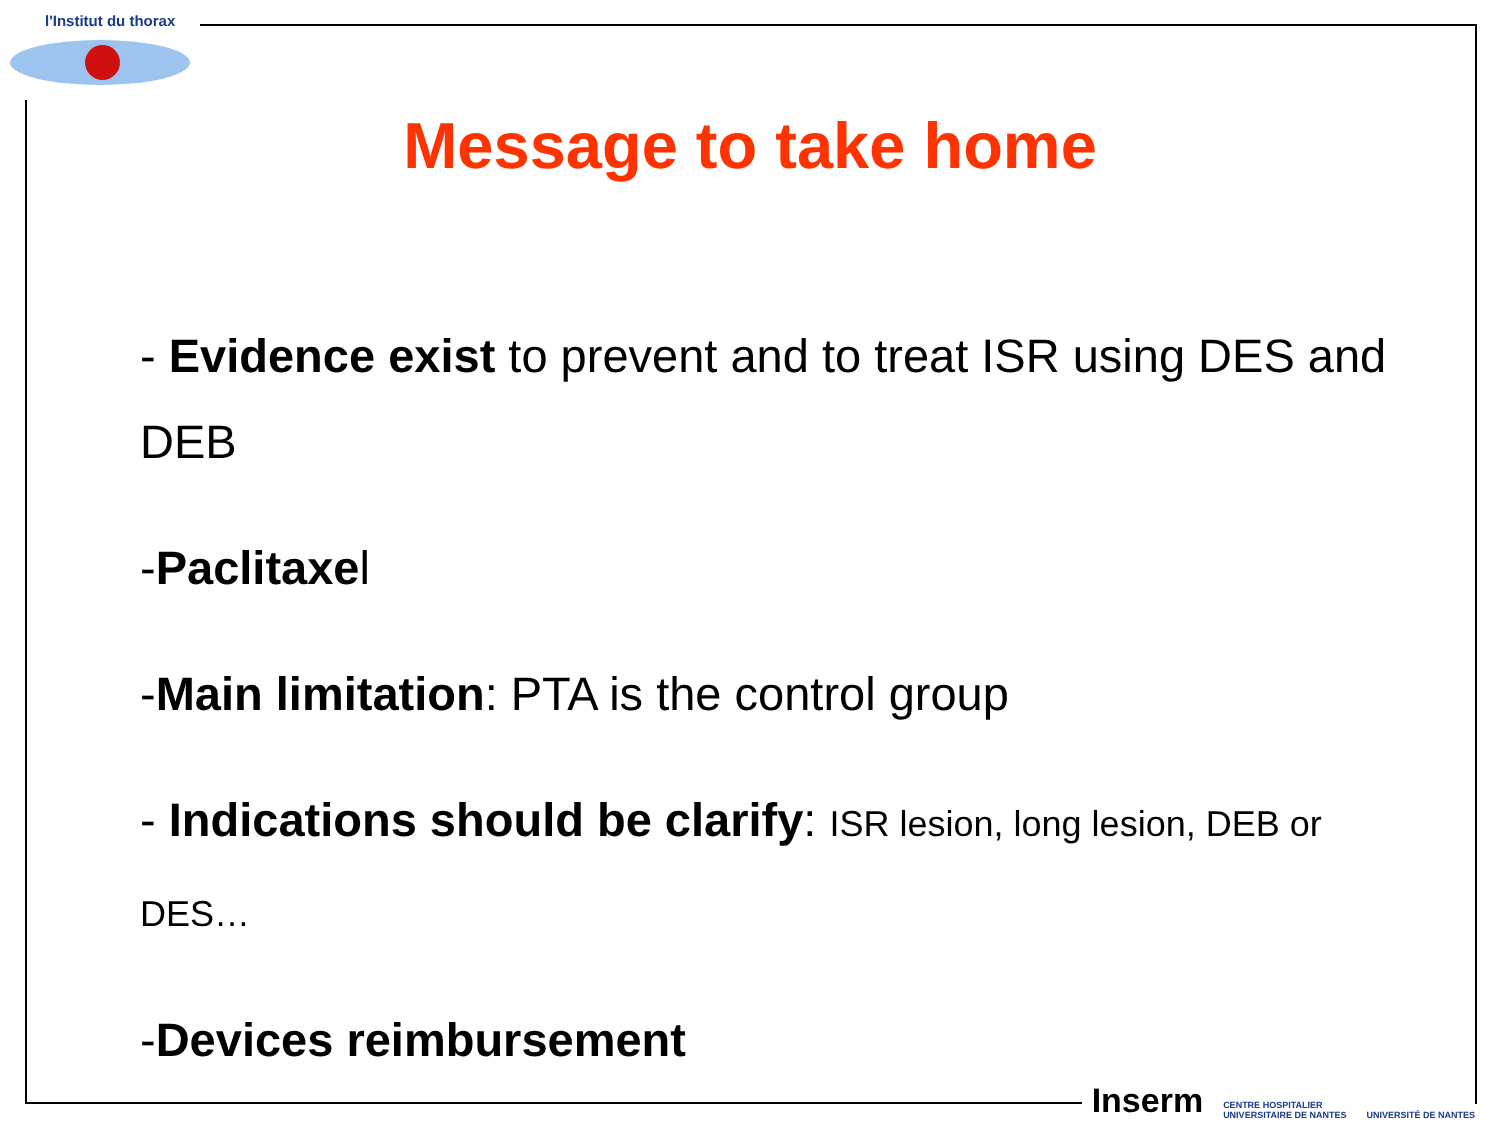l'Institut du thorax
Message to take home
- Evidence exist to prevent and to treat ISR using DES and DEB
-Paclitaxel
-Main limitation: PTA is the control group
- Indications should be clarify: ISR lesion, long lesion, DEB or DES…
-Devices reimbursement
Inserm CENTRE HOSPITALIER
UNIVERSITAIRE DE NANTES UNIVERSITÉ DE NANTES